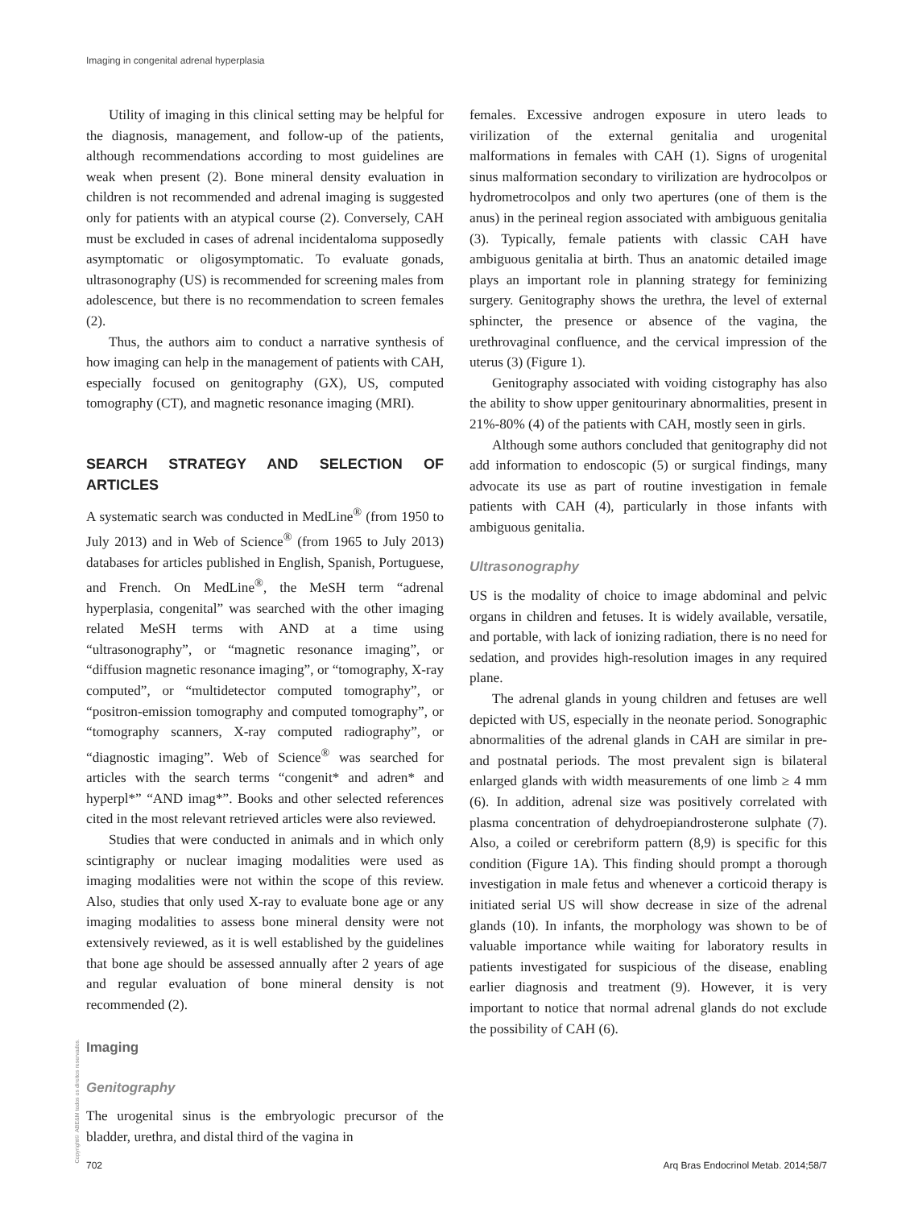Imaging in congenital adrenal hyperplasia
Utility of imaging in this clinical setting may be helpful for the diagnosis, management, and follow-up of the patients, although recommendations according to most guidelines are weak when present (2). Bone mineral density evaluation in children is not recommended and adrenal imaging is suggested only for patients with an atypical course (2). Conversely, CAH must be excluded in cases of adrenal incidentaloma supposedly asymptomatic or oligosymptomatic. To evaluate gonads, ultrasonography (US) is recommended for screening males from adolescence, but there is no recommendation to screen females (2).
Thus, the authors aim to conduct a narrative synthesis of how imaging can help in the management of patients with CAH, especially focused on genitography (GX), US, computed tomography (CT), and magnetic resonance imaging (MRI).
SEARCH STRATEGY AND SELECTION OF ARTICLES
A systematic search was conducted in MedLine<sup>®</sup> (from 1950 to July 2013) and in Web of Science<sup>®</sup> (from 1965 to July 2013) databases for articles published in English, Spanish, Portuguese, and French. On MedLine<sup>®</sup>, the MeSH term “adrenal hyperplasia, congenital” was searched with the other imaging related MeSH terms with AND at a time using “ultrasonography”, or “magnetic resonance imaging”, or “diffusion magnetic resonance imaging”, or “tomography, X-ray computed”, or “multidetector computed tomography”, or “positron-emission tomography and computed tomography”, or “tomography scanners, X-ray computed radiography”, or “diagnostic imaging”. Web of Science<sup>®</sup> was searched for articles with the search terms “congenit* and adren* and hyperpl*” “AND imag*”. Books and other selected references cited in the most relevant retrieved articles were also reviewed.
Studies that were conducted in animals and in which only scintigraphy or nuclear imaging modalities were used as imaging modalities were not within the scope of this review. Also, studies that only used X-ray to evaluate bone age or any imaging modalities to assess bone mineral density were not extensively reviewed, as it is well established by the guidelines that bone age should be assessed annually after 2 years of age and regular evaluation of bone mineral density is not recommended (2).
Imaging
Genitography
The urogenital sinus is the embryologic precursor of the bladder, urethra, and distal third of the vagina in
females. Excessive androgen exposure in utero leads to virilization of the external genitalia and urogenital malformations in females with CAH (1). Signs of urogenital sinus malformation secondary to virilization are hydrocolpos or hydrometrocolpos and only two apertures (one of them is the anus) in the perineal region associated with ambiguous genitalia (3). Typically, female patients with classic CAH have ambiguous genitalia at birth. Thus an anatomic detailed image plays an important role in planning strategy for feminizing surgery. Genitography shows the urethra, the level of external sphincter, the presence or absence of the vagina, the urethrovaginal confluence, and the cervical impression of the uterus (3) (Figure 1).
Genitography associated with voiding cistography has also the ability to show upper genitourinary abnormalities, present in 21%-80% (4) of the patients with CAH, mostly seen in girls.
Although some authors concluded that genitography did not add information to endoscopic (5) or surgical findings, many advocate its use as part of routine investigation in female patients with CAH (4), particularly in those infants with ambiguous genitalia.
Ultrasonography
US is the modality of choice to image abdominal and pelvic organs in children and fetuses. It is widely available, versatile, and portable, with lack of ionizing radiation, there is no need for sedation, and provides high-resolution images in any required plane.
The adrenal glands in young children and fetuses are well depicted with US, especially in the neonate period. Sonographic abnormalities of the adrenal glands in CAH are similar in pre- and postnatal periods. The most prevalent sign is bilateral enlarged glands with width measurements of one limb ≥ 4 mm (6). In addition, adrenal size was positively correlated with plasma concentration of dehydroepiandrosterone sulphate (7). Also, a coiled or cerebriform pattern (8,9) is specific for this condition (Figure 1A). This finding should prompt a thorough investigation in male fetus and whenever a corticoid therapy is initiated serial US will show decrease in size of the adrenal glands (10). In infants, the morphology was shown to be of valuable importance while waiting for laboratory results in patients investigated for suspicious of the disease, enabling earlier diagnosis and treatment (9). However, it is very important to notice that normal adrenal glands do not exclude the possibility of CAH (6).
Copyright© ABE&M todos os direitos reservados.
702 Arq Bras Endocrinol Metab. 2014;58/7